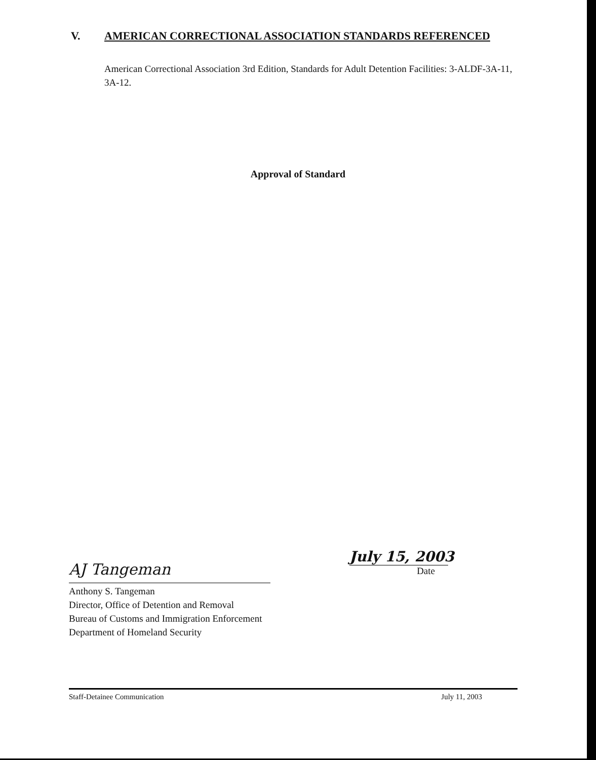V. AMERICAN CORRECTIONAL ASSOCIATION STANDARDS REFERENCED
American Correctional Association 3rd Edition, Standards for Adult Detention Facilities: 3-ALDF-3A-11, 3A-12.
Approval of Standard
AJ Tangeman
Anthony S. Tangeman
Director, Office of Detention and Removal
Bureau of Customs and Immigration Enforcement
Department of Homeland Security
July 15, 2003
Date
Staff-Detainee Communication July 11, 2003